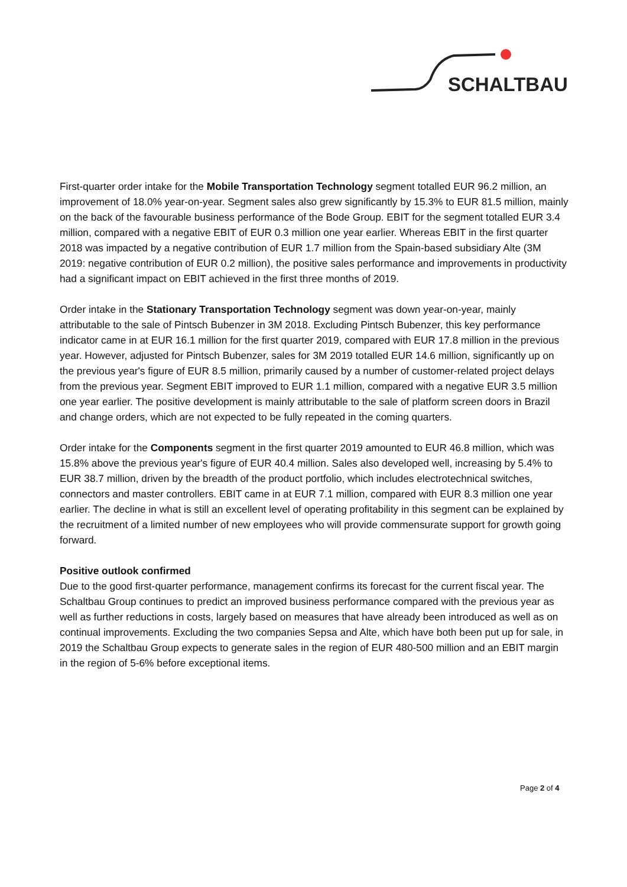SCHALTBAU
First-quarter order intake for the Mobile Transportation Technology segment totalled EUR 96.2 million, an improvement of 18.0% year-on-year. Segment sales also grew significantly by 15.3% to EUR 81.5 million, mainly on the back of the favourable business performance of the Bode Group. EBIT for the segment totalled EUR 3.4 million, compared with a negative EBIT of EUR 0.3 million one year earlier. Whereas EBIT in the first quarter 2018 was impacted by a negative contribution of EUR 1.7 million from the Spain-based subsidiary Alte (3M 2019: negative contribution of EUR 0.2 million), the positive sales performance and improvements in productivity had a significant impact on EBIT achieved in the first three months of 2019.
Order intake in the Stationary Transportation Technology segment was down year-on-year, mainly attributable to the sale of Pintsch Bubenzer in 3M 2018. Excluding Pintsch Bubenzer, this key performance indicator came in at EUR 16.1 million for the first quarter 2019, compared with EUR 17.8 million in the previous year. However, adjusted for Pintsch Bubenzer, sales for 3M 2019 totalled EUR 14.6 million, significantly up on the previous year's figure of EUR 8.5 million, primarily caused by a number of customer-related project delays from the previous year. Segment EBIT improved to EUR 1.1 million, compared with a negative EUR 3.5 million one year earlier. The positive development is mainly attributable to the sale of platform screen doors in Brazil and change orders, which are not expected to be fully repeated in the coming quarters.
Order intake for the Components segment in the first quarter 2019 amounted to EUR 46.8 million, which was 15.8% above the previous year's figure of EUR 40.4 million. Sales also developed well, increasing by 5.4% to EUR 38.7 million, driven by the breadth of the product portfolio, which includes electrotechnical switches, connectors and master controllers. EBIT came in at EUR 7.1 million, compared with EUR 8.3 million one year earlier. The decline in what is still an excellent level of operating profitability in this segment can be explained by the recruitment of a limited number of new employees who will provide commensurate support for growth going forward.
Positive outlook confirmed
Due to the good first-quarter performance, management confirms its forecast for the current fiscal year. The Schaltbau Group continues to predict an improved business performance compared with the previous year as well as further reductions in costs, largely based on measures that have already been introduced as well as on continual improvements. Excluding the two companies Sepsa and Alte, which have both been put up for sale, in 2019 the Schaltbau Group expects to generate sales in the region of EUR 480-500 million and an EBIT margin in the region of 5-6% before exceptional items.
Page 2 of 4